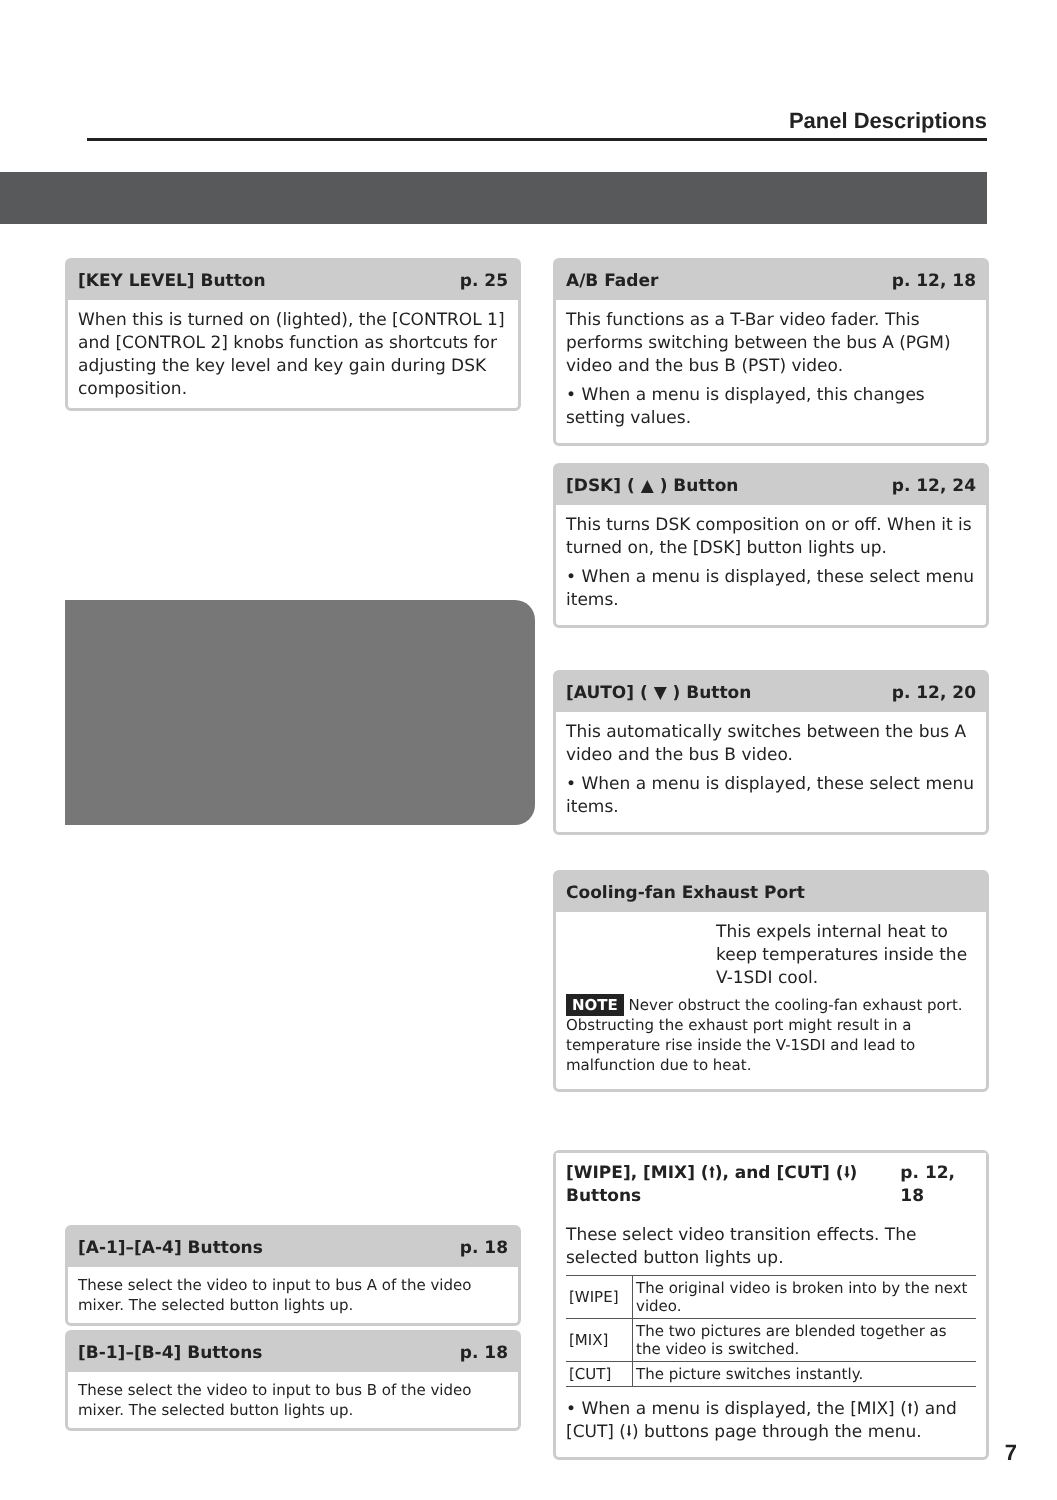Panel Descriptions
[KEY LEVEL] Button p. 25
When this is turned on (lighted), the [CONTROL 1] and [CONTROL 2] knobs function as shortcuts for adjusting the key level and key gain during DSK composition.
A/B Fader p. 12, 18
This functions as a T-Bar video fader. This performs switching between the bus A (PGM) video and the bus B (PST) video.
• When a menu is displayed, this changes setting values.
[DSK] ( ▲ ) Button p. 12, 24
This turns DSK composition on or off. When it is turned on, the [DSK] button lights up.
• When a menu is displayed, these select menu items.
[AUTO] ( ▼ ) Button p. 12, 20
This automatically switches between the bus A video and the bus B video.
• When a menu is displayed, these select menu items.
Cooling-fan Exhaust Port
This expels internal heat to keep temperatures inside the V-1SDI cool.
NOTE Never obstruct the cooling-fan exhaust port. Obstructing the exhaust port might result in a temperature rise inside the V-1SDI and lead to malfunction due to heat.
[WIPE], [MIX] (⭡), and [CUT] (⭣) Buttons p. 12, 18
These select video transition effects. The selected button lights up.
| [WIPE] | The original video is broken into by the next video. |
| [MIX] | The two pictures are blended together as the video is switched. |
| [CUT] | The picture switches instantly. |
• When a menu is displayed, the [MIX] (⭡) and [CUT] (⭣) buttons page through the menu.
[A-1]–[A-4] Buttons p. 18
These select the video to input to bus A of the video mixer. The selected button lights up.
[B-1]–[B-4] Buttons p. 18
These select the video to input to bus B of the video mixer. The selected button lights up.
7